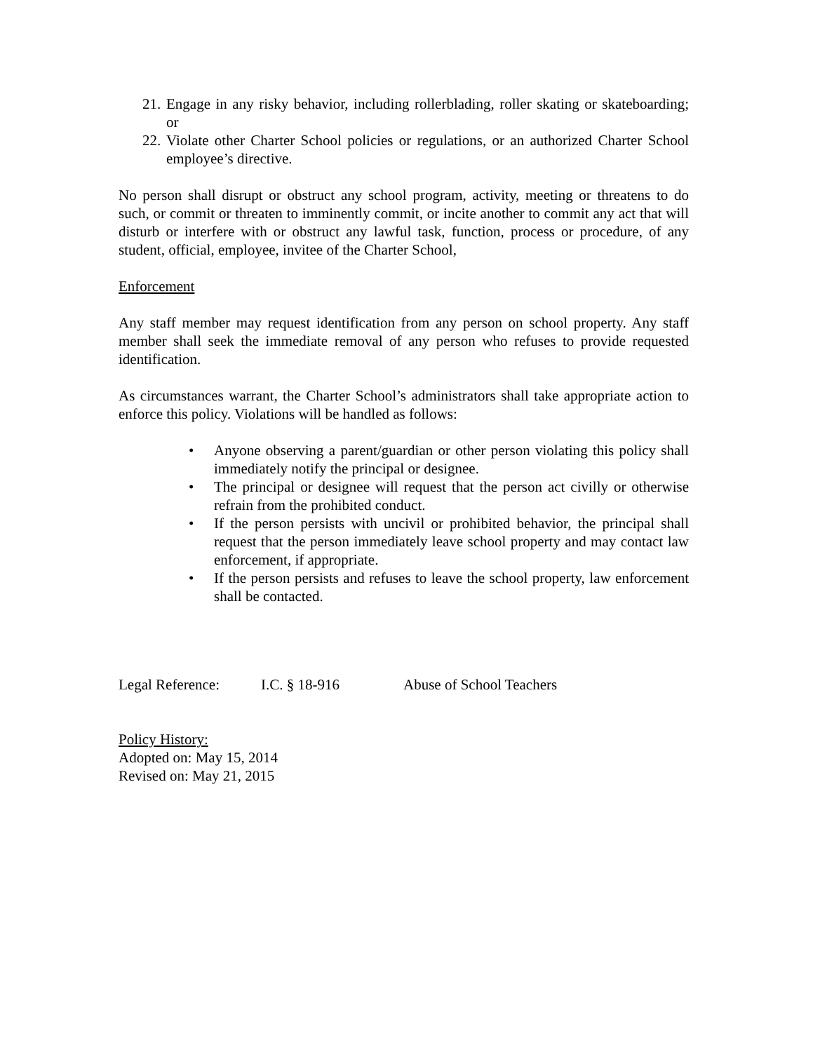21. Engage in any risky behavior, including rollerblading, roller skating or skateboarding; or
22. Violate other Charter School policies or regulations, or an authorized Charter School employee’s directive.
No person shall disrupt or obstruct any school program, activity, meeting or threatens to do such, or commit or threaten to imminently commit, or incite another to commit any act that will disturb or interfere with or obstruct any lawful task, function, process or procedure, of any student, official, employee, invitee of the Charter School,
Enforcement
Any staff member may request identification from any person on school property. Any staff member shall seek the immediate removal of any person who refuses to provide requested identification.
As circumstances warrant, the Charter School’s administrators shall take appropriate action to enforce this policy. Violations will be handled as follows:
• Anyone observing a parent/guardian or other person violating this policy shall immediately notify the principal or designee.
• The principal or designee will request that the person act civilly or otherwise refrain from the prohibited conduct.
• If the person persists with uncivil or prohibited behavior, the principal shall request that the person immediately leave school property and may contact law enforcement, if appropriate.
• If the person persists and refuses to leave the school property, law enforcement shall be contacted.
Legal Reference: I.C. § 18-916 Abuse of School Teachers
Policy History:
Adopted on: May 15, 2014
Revised on: May 21, 2015